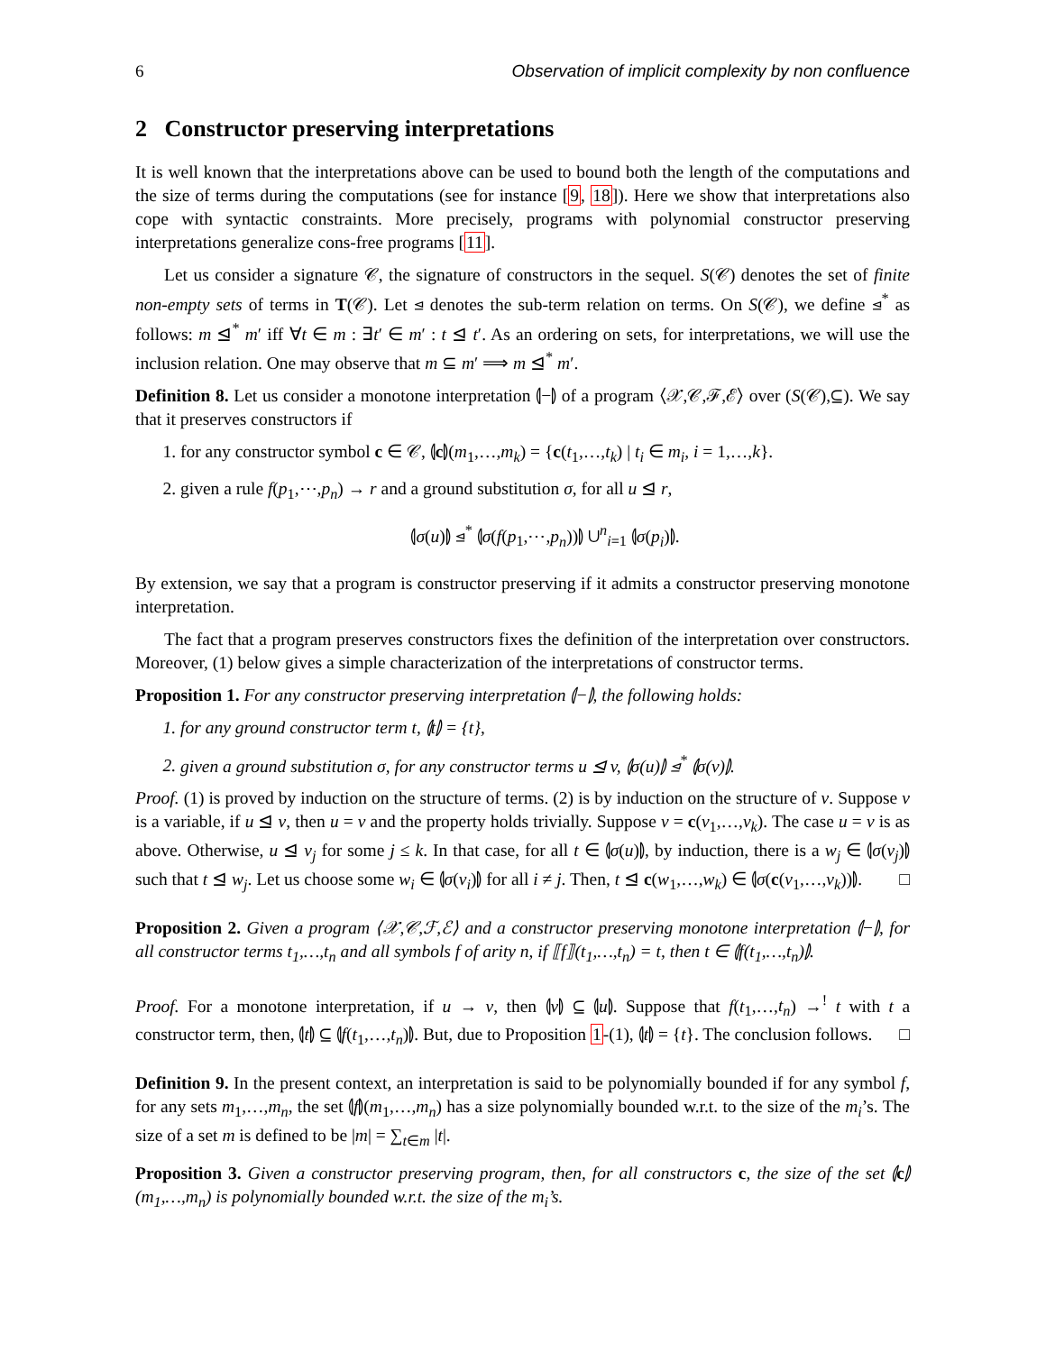6 Observation of implicit complexity by non confluence
2 Constructor preserving interpretations
It is well known that the interpretations above can be used to bound both the length of the computations and the size of terms during the computations (see for instance [9, 18]). Here we show that interpretations also cope with syntactic constraints. More precisely, programs with polynomial constructor preserving interpretations generalize cons-free programs [11].
Let us consider a signature 𝒞, the signature of constructors in the sequel. S(𝒞) denotes the set of finite non-empty sets of terms in T(𝒞). Let ⊴ denotes the sub-term relation on terms. On S(𝒞), we define ⊴<sup>*</sup> as follows: m ⊴<sup>*</sup> m′ iff ∀t ∈ m : ∃t′ ∈ m′ : t ⊴ t′. As an ordering on sets, for interpretations, we will use the inclusion relation. One may observe that m ⊆ m′ ⟹ m ⊴<sup>*</sup> m′.
Definition 8. Let us consider a monotone interpretation ⦇−⦈ of a program ⟨𝒳,𝒞,ℱ,ℰ⟩ over (S(𝒞),⊆). We say that it preserves constructors if
1. for any constructor symbol c ∈ 𝒞, ⦇c⦈(m<sub>1</sub>,…,m<sub>k</sub>) = {c(t<sub>1</sub>,…,t<sub>k</sub>) | t<sub>i</sub> ∈ m<sub>i</sub>, i = 1,…,k}.
2. given a rule f(p<sub>1</sub>,⋯,p<sub>n</sub>) → r and a ground substitution σ, for all u ⊴ r,
⦇σ(u)⦈ ⊴<sup>*</sup> ⦇σ(f(p<sub>1</sub>,⋯,p<sub>n</sub>))⦈ ∪<sup>n</sup><sub>i=1</sub> ⦇σ(p<sub>i</sub>)⦈.
By extension, we say that a program is constructor preserving if it admits a constructor preserving monotone interpretation.
The fact that a program preserves constructors fixes the definition of the interpretation over constructors. Moreover, (1) below gives a simple characterization of the interpretations of constructor terms.
Proposition 1. For any constructor preserving interpretation ⦇−⦈, the following holds:
for any ground constructor term t, ⦇t⦈ = {t},
given a ground substitution σ, for any constructor terms u ⊴ v, ⦇σ(u)⦈ ⊴<sup>*</sup> ⦇σ(v)⦈.
Proof. (1) is proved by induction on the structure of terms. (2) is by induction on the structure of v. Suppose v is a variable, if u ⊴ v, then u = v and the property holds trivially. Suppose v = c(v<sub>1</sub>,…,v<sub>k</sub>). The case u = v is as above. Otherwise, u ⊴ v<sub>j</sub> for some j ≤ k. In that case, for all t ∈ ⦇σ(u)⦈, by induction, there is a w<sub>j</sub> ∈ ⦇σ(v<sub>j</sub>)⦈ such that t ⊴ w<sub>j</sub>. Let us choose some w<sub>i</sub> ∈ ⦇σ(v<sub>i</sub>)⦈ for all i ≠ j. Then, t ⊴ c(w<sub>1</sub>,…,w<sub>k</sub>) ∈ ⦇σ(c(v<sub>1</sub>,…,v<sub>k</sub>))⦈. □
Proposition 2. Given a program ⟨𝒳,𝒞,ℱ,ℰ⟩ and a constructor preserving monotone interpretation ⦇−⦈, for all constructor terms t<sub>1</sub>,…,t<sub>n</sub> and all symbols f of arity n, if ⟦f⟧(t<sub>1</sub>,…,t<sub>n</sub>) = t, then t ∈ ⦇f(t<sub>1</sub>,…,t<sub>n</sub>)⦈.
Proof. For a monotone interpretation, if u → v, then ⦇v⦈ ⊆ ⦇u⦈. Suppose that f(t<sub>1</sub>,…,t<sub>n</sub>) →<sup>!</sup> t with t a constructor term, then, ⦇t⦈ ⊆ ⦇f(t<sub>1</sub>,…,t<sub>n</sub>)⦈. But, due to Proposition 1-(1), ⦇t⦈ = {t}. The conclusion follows. □
Definition 9. In the present context, an interpretation is said to be polynomially bounded if for any symbol f, for any sets m<sub>1</sub>,…,m<sub>n</sub>, the set ⦇f⦈(m<sub>1</sub>,…,m<sub>n</sub>) has a size polynomially bounded w.r.t. to the size of the m<sub>i</sub>’s. The size of a set m is defined to be |m| = ∑<sub>t∈m</sub> |t|.
Proposition 3. Given a constructor preserving program, then, for all constructors c, the size of the set ⦇c⦈(m<sub>1</sub>,…,m<sub>n</sub>) is polynomially bounded w.r.t. the size of the m<sub>i</sub>’s.